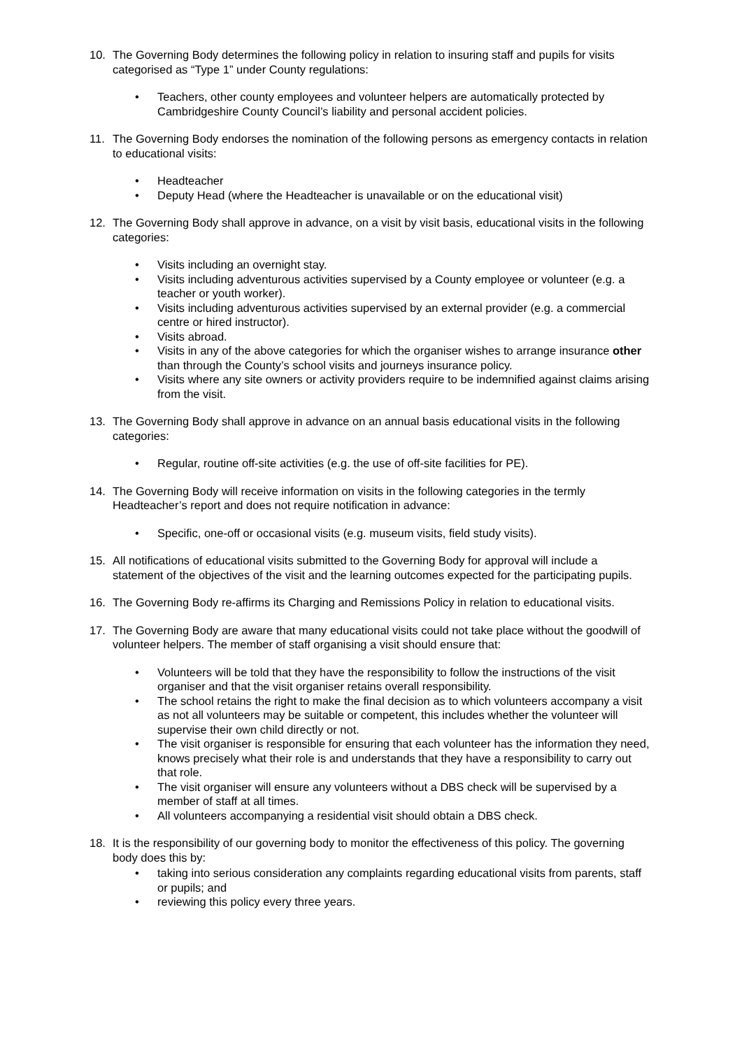10. The Governing Body determines the following policy in relation to insuring staff and pupils for visits categorised as “Type 1” under County regulations:
• Teachers, other county employees and volunteer helpers are automatically protected by Cambridgeshire County Council’s liability and personal accident policies.
11. The Governing Body endorses the nomination of the following persons as emergency contacts in relation to educational visits:
• Headteacher
• Deputy Head (where the Headteacher is unavailable or on the educational visit)
12. The Governing Body shall approve in advance, on a visit by visit basis, educational visits in the following categories:
• Visits including an overnight stay.
• Visits including adventurous activities supervised by a County employee or volunteer (e.g. a teacher or youth worker).
• Visits including adventurous activities supervised by an external provider (e.g. a commercial centre or hired instructor).
• Visits abroad.
• Visits in any of the above categories for which the organiser wishes to arrange insurance other than through the County’s school visits and journeys insurance policy.
• Visits where any site owners or activity providers require to be indemnified against claims arising from the visit.
13. The Governing Body shall approve in advance on an annual basis educational visits in the following categories:
• Regular, routine off-site activities (e.g. the use of off-site facilities for PE).
14. The Governing Body will receive information on visits in the following categories in the termly Headteacher’s report and does not require notification in advance:
• Specific, one-off or occasional visits (e.g. museum visits, field study visits).
15. All notifications of educational visits submitted to the Governing Body for approval will include a statement of the objectives of the visit and the learning outcomes expected for the participating pupils.
16. The Governing Body re-affirms its Charging and Remissions Policy in relation to educational visits.
17. The Governing Body are aware that many educational visits could not take place without the goodwill of volunteer helpers. The member of staff organising a visit should ensure that:
• Volunteers will be told that they have the responsibility to follow the instructions of the visit organiser and that the visit organiser retains overall responsibility.
• The school retains the right to make the final decision as to which volunteers accompany a visit as not all volunteers may be suitable or competent, this includes whether the volunteer will supervise their own child directly or not.
• The visit organiser is responsible for ensuring that each volunteer has the information they need, knows precisely what their role is and understands that they have a responsibility to carry out that role.
• The visit organiser will ensure any volunteers without a DBS check will be supervised by a member of staff at all times.
• All volunteers accompanying a residential visit should obtain a DBS check.
18. It is the responsibility of our governing body to monitor the effectiveness of this policy. The governing body does this by:
• taking into serious consideration any complaints regarding educational visits from parents, staff or pupils; and
• reviewing this policy every three years.